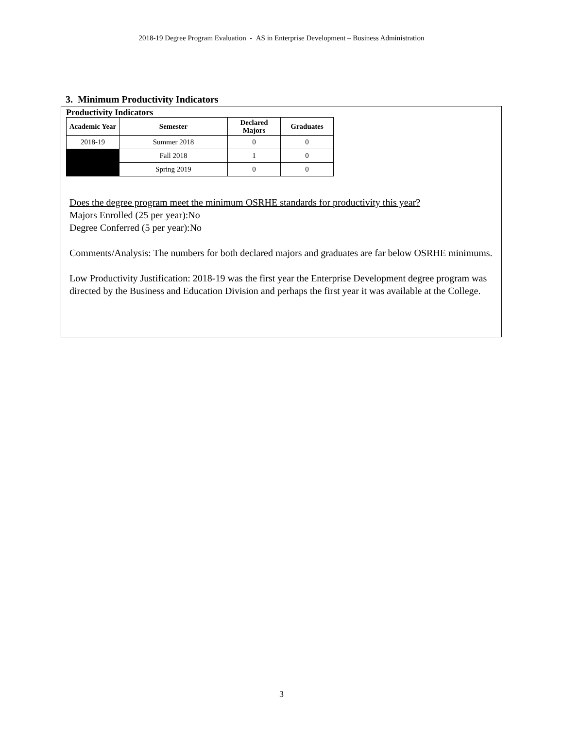2018-19 Degree Program Evaluation - AS in Enterprise Development – Business Administration
3. Minimum Productivity Indicators
Productivity Indicators
| Academic Year | Semester | Declared Majors | Graduates |
| --- | --- | --- | --- |
| 2018-19 | Summer 2018 | 0 | 0 |
| | Fall 2018 | 1 | 0 |
| | Spring 2019 | 0 | 0 |
Does the degree program meet the minimum OSRHE standards for productivity this year?
Majors Enrolled (25 per year):No
Degree Conferred (5 per year):No
Comments/Analysis: The numbers for both declared majors and graduates are far below OSRHE minimums.
Low Productivity Justification: 2018-19 was the first year the Enterprise Development degree program was directed by the Business and Education Division and perhaps the first year it was available at the College.
3